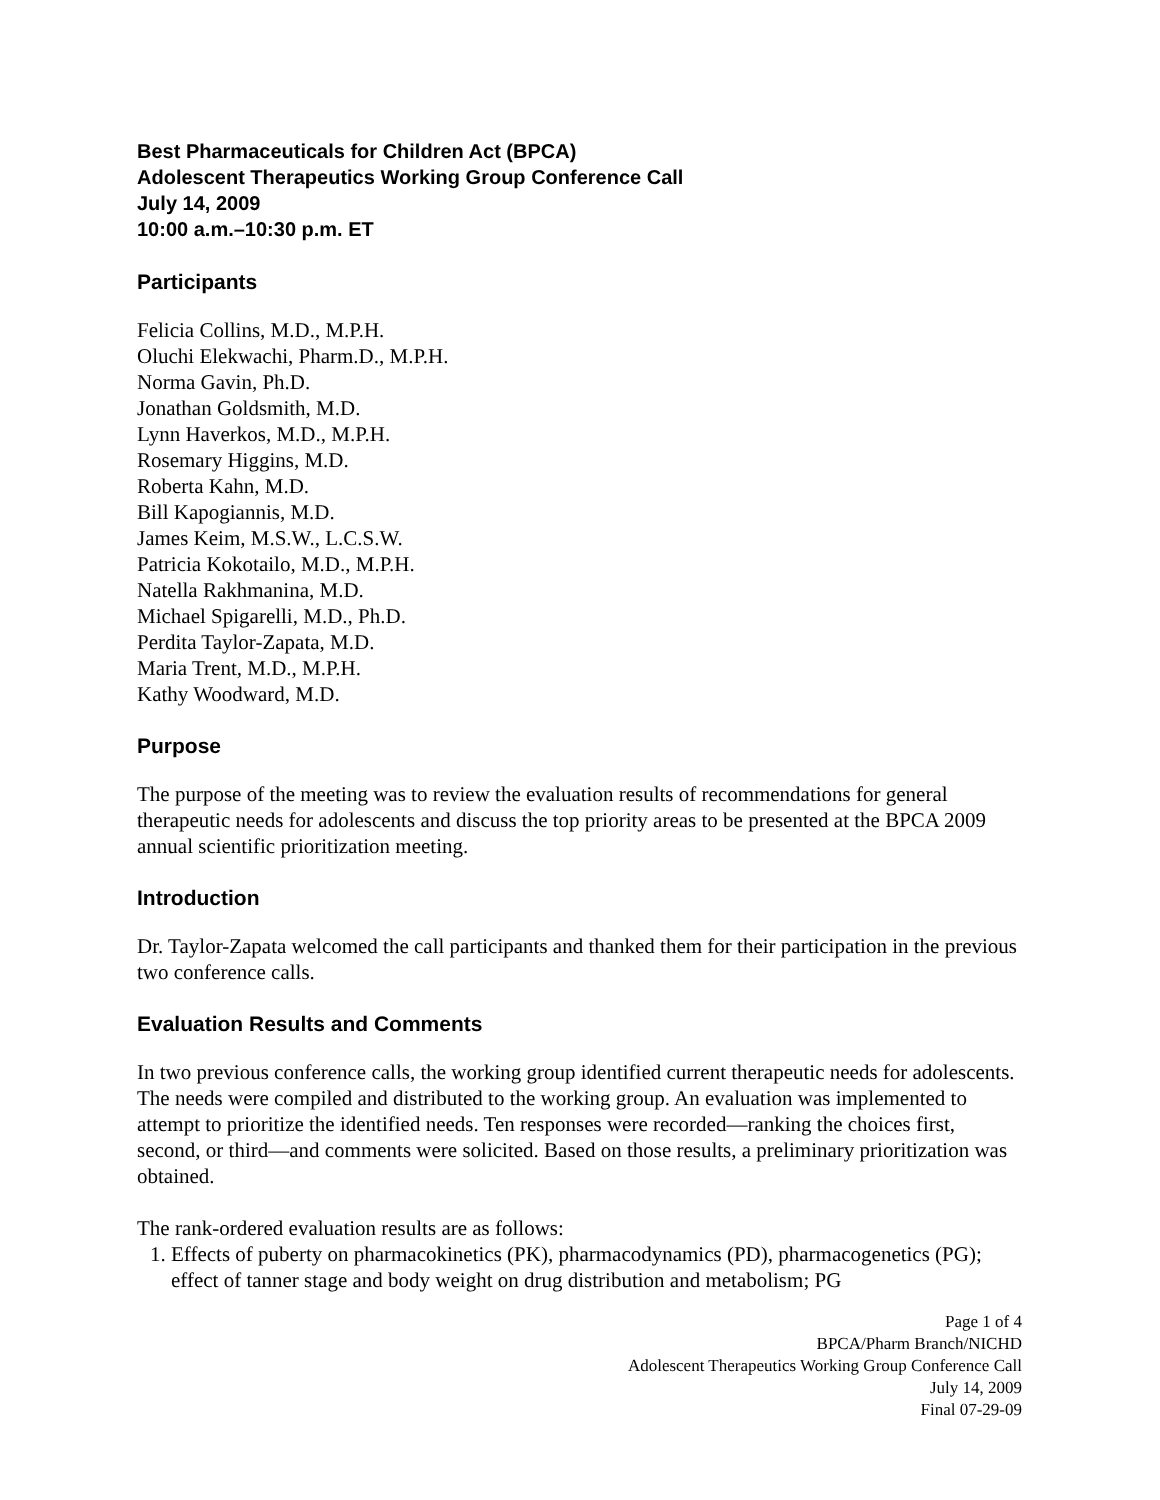Best Pharmaceuticals for Children Act (BPCA)
Adolescent Therapeutics Working Group Conference Call
July 14, 2009
10:00 a.m.–10:30 p.m. ET
Participants
Felicia Collins, M.D., M.P.H.
Oluchi Elekwachi, Pharm.D., M.P.H.
Norma Gavin, Ph.D.
Jonathan Goldsmith, M.D.
Lynn Haverkos, M.D., M.P.H.
Rosemary Higgins, M.D.
Roberta Kahn, M.D.
Bill Kapogiannis, M.D.
James Keim, M.S.W., L.C.S.W.
Patricia Kokotailo, M.D., M.P.H.
Natella Rakhmanina, M.D.
Michael Spigarelli, M.D., Ph.D.
Perdita Taylor-Zapata, M.D.
Maria Trent, M.D., M.P.H.
Kathy Woodward, M.D.
Purpose
The purpose of the meeting was to review the evaluation results of recommendations for general therapeutic needs for adolescents and discuss the top priority areas to be presented at the BPCA 2009 annual scientific prioritization meeting.
Introduction
Dr. Taylor-Zapata welcomed the call participants and thanked them for their participation in the previous two conference calls.
Evaluation Results and Comments
In two previous conference calls, the working group identified current therapeutic needs for adolescents. The needs were compiled and distributed to the working group. An evaluation was implemented to attempt to prioritize the identified needs. Ten responses were recorded—ranking the choices first, second, or third—and comments were solicited. Based on those results, a preliminary prioritization was obtained.
The rank-ordered evaluation results are as follows:
1. Effects of puberty on pharmacokinetics (PK), pharmacodynamics (PD), pharmacogenetics (PG); effect of tanner stage and body weight on drug distribution and metabolism; PG
Page 1 of 4
BPCA/Pharm Branch/NICHD
Adolescent Therapeutics Working Group Conference Call
July 14, 2009
Final 07-29-09